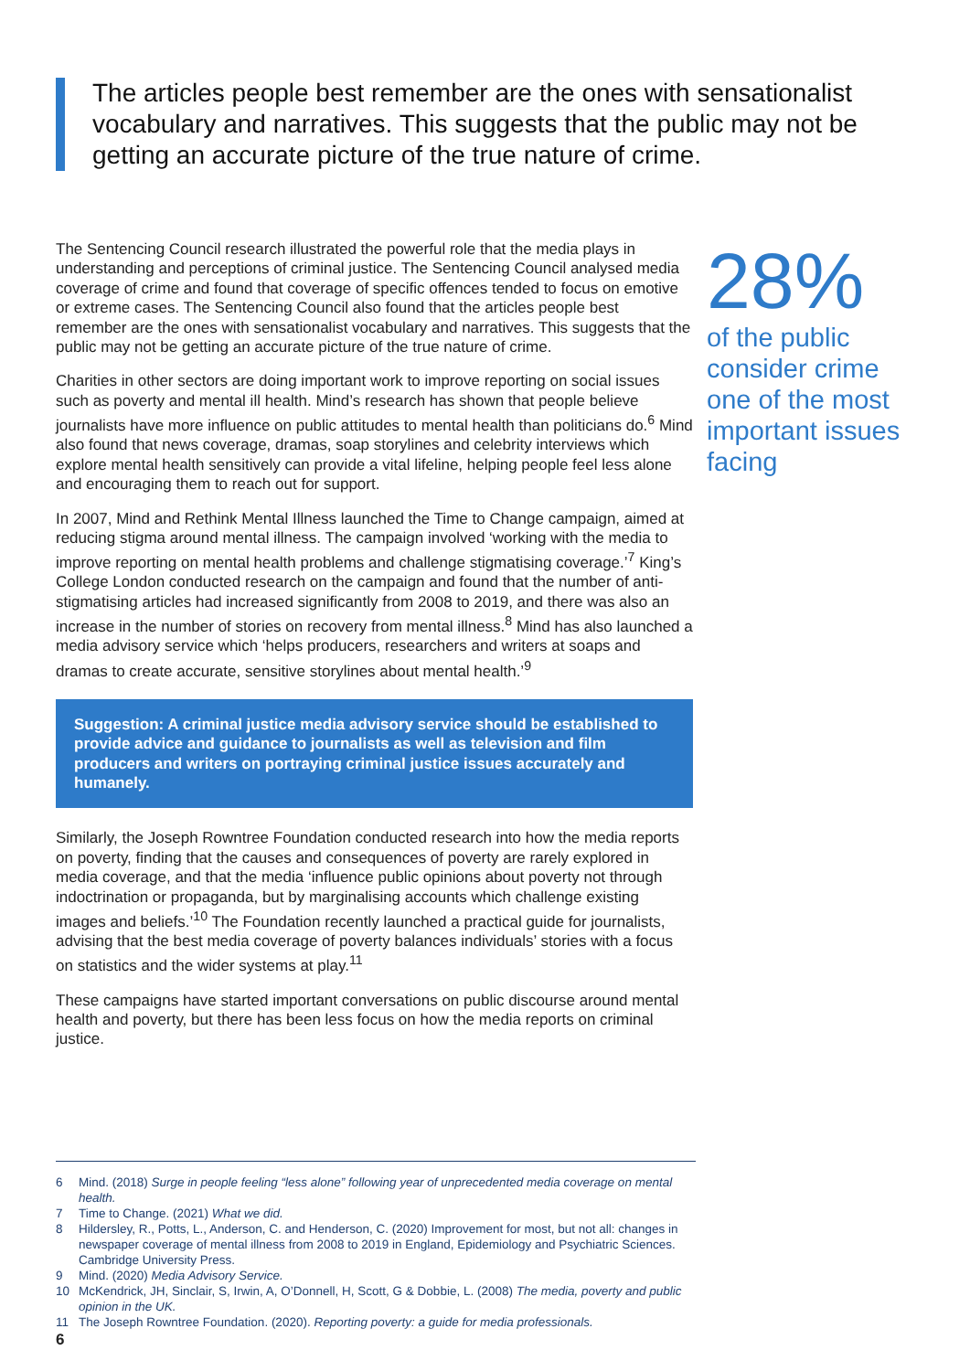The articles people best remember are the ones with sensationalist vocabulary and narratives. This suggests that the public may not be getting an accurate picture of the true nature of crime.
The Sentencing Council research illustrated the powerful role that the media plays in understanding and perceptions of criminal justice. The Sentencing Council analysed media coverage of crime and found that coverage of specific offences tended to focus on emotive or extreme cases. The Sentencing Council also found that the articles people best remember are the ones with sensationalist vocabulary and narratives. This suggests that the public may not be getting an accurate picture of the true nature of crime.
Charities in other sectors are doing important work to improve reporting on social issues such as poverty and mental ill health. Mind’s research has shown that people believe journalists have more influence on public attitudes to mental health than politicians do.<sup>6</sup> Mind also found that news coverage, dramas, soap storylines and celebrity interviews which explore mental health sensitively can provide a vital lifeline, helping people feel less alone and encouraging them to reach out for support.
In 2007, Mind and Rethink Mental Illness launched the Time to Change campaign, aimed at reducing stigma around mental illness. The campaign involved ‘working with the media to improve reporting on mental health problems and challenge stigmatising coverage.’<sup>7</sup> King’s College London conducted research on the campaign and found that the number of anti-stigmatising articles had increased significantly from 2008 to 2019, and there was also an increase in the number of stories on recovery from mental illness.<sup>8</sup> Mind has also launched a media advisory service which ‘helps producers, researchers and writers at soaps and dramas to create accurate, sensitive storylines about mental health.’<sup>9</sup>
Suggestion: A criminal justice media advisory service should be established to provide advice and guidance to journalists as well as television and film producers and writers on portraying criminal justice issues accurately and humanely.
Similarly, the Joseph Rowntree Foundation conducted research into how the media reports on poverty, finding that the causes and consequences of poverty are rarely explored in media coverage, and that the media ‘influence public opinions about poverty not through indoctrination or propaganda, but by marginalising accounts which challenge existing images and beliefs.’<sup>10</sup> The Foundation recently launched a practical guide for journalists, advising that the best media coverage of poverty balances individuals’ stories with a focus on statistics and the wider systems at play.<sup>11</sup>
These campaigns have started important conversations on public discourse around mental health and poverty, but there has been less focus on how the media reports on criminal justice.
28%
of the public consider crime one of the most important issues facing
6 Mind. (2018) Surge in people feeling “less alone” following year of unprecedented media coverage on mental health.
7 Time to Change. (2021) What we did.
8 Hildersley, R., Potts, L., Anderson, C. and Henderson, C. (2020) Improvement for most, but not all: changes in newspaper coverage of mental illness from 2008 to 2019 in England, Epidemiology and Psychiatric Sciences. Cambridge University Press.
9 Mind. (2020) Media Advisory Service.
10 McKendrick, JH, Sinclair, S, Irwin, A, O’Donnell, H, Scott, G & Dobbie, L. (2008) The media, poverty and public opinion in the UK.
11 The Joseph Rowntree Foundation. (2020). Reporting poverty: a guide for media professionals.
6